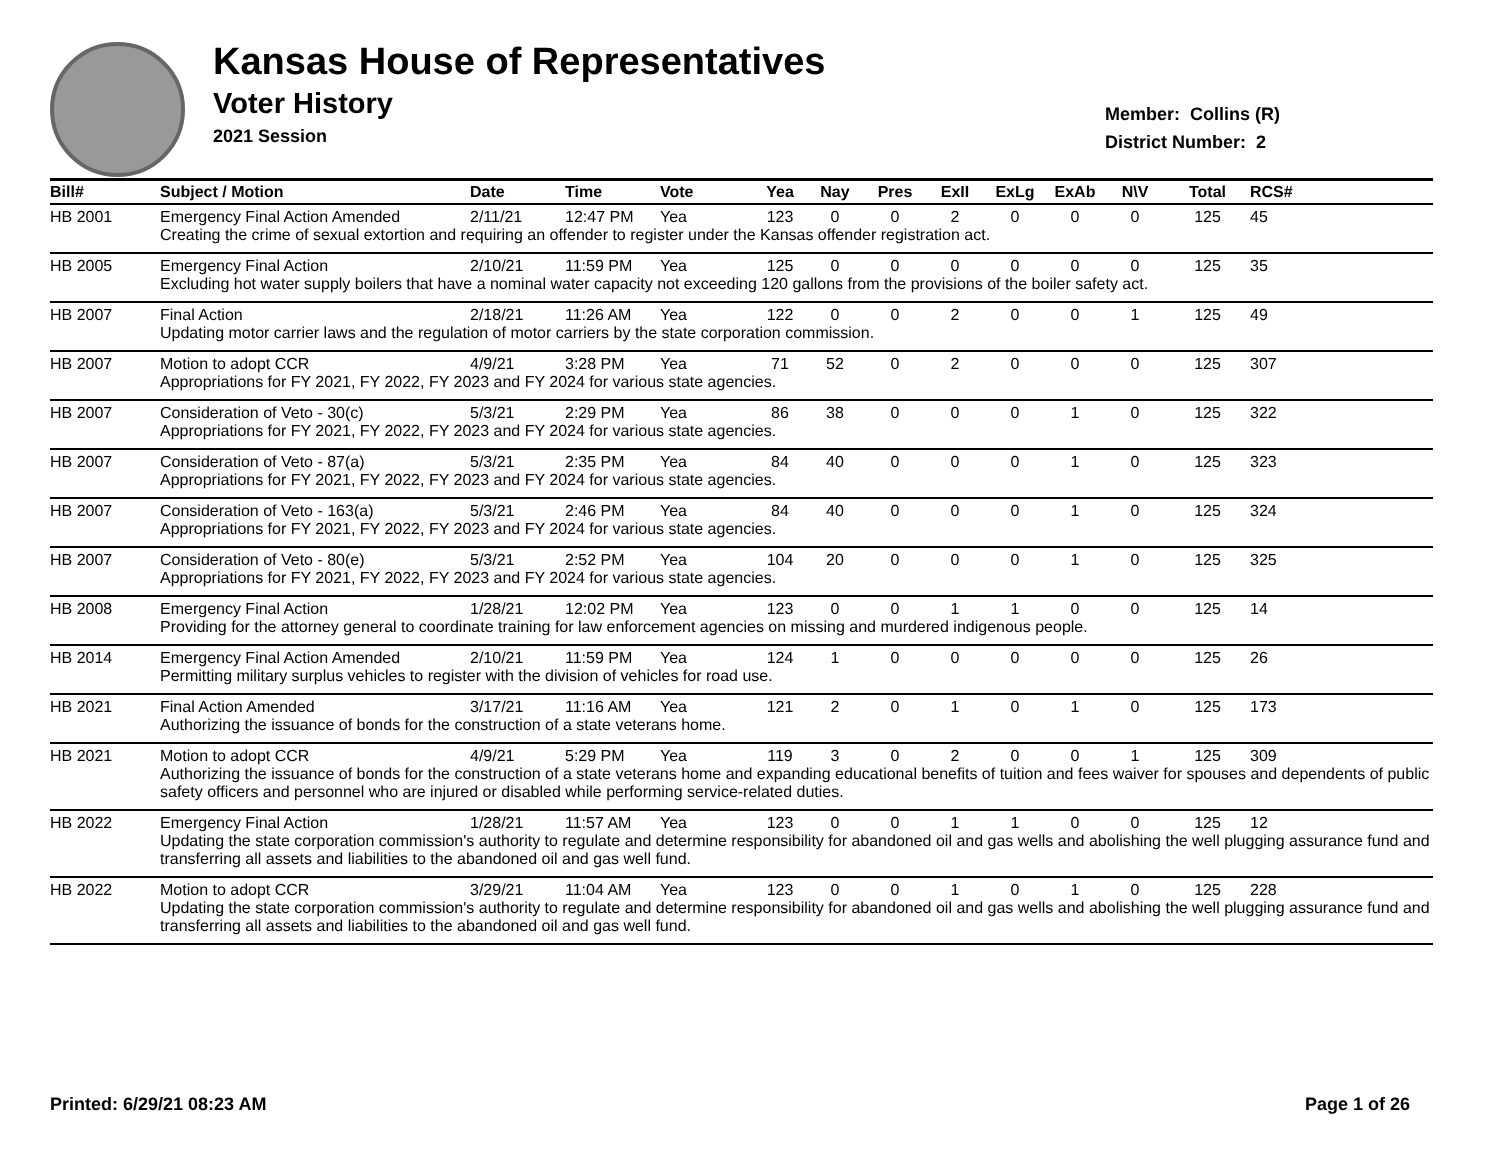Kansas House of Representatives
Voter History
2021 Session
Member: Collins (R)
District Number: 2
| Bill# | Subject / Motion | Date | Time | Vote | Yea | Nay | Pres | ExII | ExLg | ExAb | N\V | Total | RCS# |
| --- | --- | --- | --- | --- | --- | --- | --- | --- | --- | --- | --- | --- | --- |
| HB 2001 | Emergency Final Action Amended | 2/11/21 | 12:47 PM | Yea | 123 | 0 | 0 | 2 | 0 | 0 | 0 | 125 | 45 |
| | Creating the crime of sexual extortion and requiring an offender to register under the Kansas offender registration act. | | | | | | | | | | | | |
| HB 2005 | Emergency Final Action | 2/10/21 | 11:59 PM | Yea | 125 | 0 | 0 | 0 | 0 | 0 | 0 | 125 | 35 |
| | Excluding hot water supply boilers that have a nominal water capacity not exceeding 120 gallons from the provisions of the boiler safety act. | | | | | | | | | | | | |
| HB 2007 | Final Action | 2/18/21 | 11:26 AM | Yea | 122 | 0 | 0 | 2 | 0 | 0 | 1 | 125 | 49 |
| | Updating motor carrier laws and the regulation of motor carriers by the state corporation commission. | | | | | | | | | | | | |
| HB 2007 | Motion to adopt CCR | 4/9/21 | 3:28 PM | Yea | 71 | 52 | 0 | 2 | 0 | 0 | 0 | 125 | 307 |
| | Appropriations for FY 2021, FY 2022, FY 2023 and FY 2024 for various state agencies. | | | | | | | | | | | | |
| HB 2007 | Consideration of Veto - 30(c) | 5/3/21 | 2:29 PM | Yea | 86 | 38 | 0 | 0 | 0 | 1 | 0 | 125 | 322 |
| | Appropriations for FY 2021, FY 2022, FY 2023 and FY 2024 for various state agencies. | | | | | | | | | | | | |
| HB 2007 | Consideration of Veto - 87(a) | 5/3/21 | 2:35 PM | Yea | 84 | 40 | 0 | 0 | 0 | 1 | 0 | 125 | 323 |
| | Appropriations for FY 2021, FY 2022, FY 2023 and FY 2024 for various state agencies. | | | | | | | | | | | | |
| HB 2007 | Consideration of Veto - 163(a) | 5/3/21 | 2:46 PM | Yea | 84 | 40 | 0 | 0 | 0 | 1 | 0 | 125 | 324 |
| | Appropriations for FY 2021, FY 2022, FY 2023 and FY 2024 for various state agencies. | | | | | | | | | | | | |
| HB 2007 | Consideration of Veto - 80(e) | 5/3/21 | 2:52 PM | Yea | 104 | 20 | 0 | 0 | 0 | 1 | 0 | 125 | 325 |
| | Appropriations for FY 2021, FY 2022, FY 2023 and FY 2024 for various state agencies. | | | | | | | | | | | | |
| HB 2008 | Emergency Final Action | 1/28/21 | 12:02 PM | Yea | 123 | 0 | 0 | 1 | 1 | 0 | 0 | 125 | 14 |
| | Providing for the attorney general to coordinate training for law enforcement agencies on missing and murdered indigenous people. | | | | | | | | | | | | |
| HB 2014 | Emergency Final Action Amended | 2/10/21 | 11:59 PM | Yea | 124 | 1 | 0 | 0 | 0 | 0 | 0 | 125 | 26 |
| | Permitting military surplus vehicles to register with the division of vehicles for road use. | | | | | | | | | | | | |
| HB 2021 | Final Action Amended | 3/17/21 | 11:16 AM | Yea | 121 | 2 | 0 | 1 | 0 | 1 | 0 | 125 | 173 |
| | Authorizing the issuance of bonds for the construction of a state veterans home. | | | | | | | | | | | | |
| HB 2021 | Motion to adopt CCR | 4/9/21 | 5:29 PM | Yea | 119 | 3 | 0 | 2 | 0 | 0 | 1 | 125 | 309 |
| | Authorizing the issuance of bonds for the construction of a state veterans home and expanding educational benefits of tuition and fees waiver for spouses and dependents of public safety officers and personnel who are injured or disabled while performing service-related duties. | | | | | | | | | | | | |
| HB 2022 | Emergency Final Action | 1/28/21 | 11:57 AM | Yea | 123 | 0 | 0 | 1 | 1 | 0 | 0 | 125 | 12 |
| | Updating the state corporation commission's authority to regulate and determine responsibility for abandoned oil and gas wells and abolishing the well plugging assurance fund and transferring all assets and liabilities to the abandoned oil and gas well fund. | | | | | | | | | | | | |
| HB 2022 | Motion to adopt CCR | 3/29/21 | 11:04 AM | Yea | 123 | 0 | 0 | 1 | 0 | 1 | 0 | 125 | 228 |
| | Updating the state corporation commission's authority to regulate and determine responsibility for abandoned oil and gas wells and abolishing the well plugging assurance fund and transferring all assets and liabilities to the abandoned oil and gas well fund. | | | | | | | | | | | | |
Printed: 6/29/21 08:23 AM Page 1 of 26